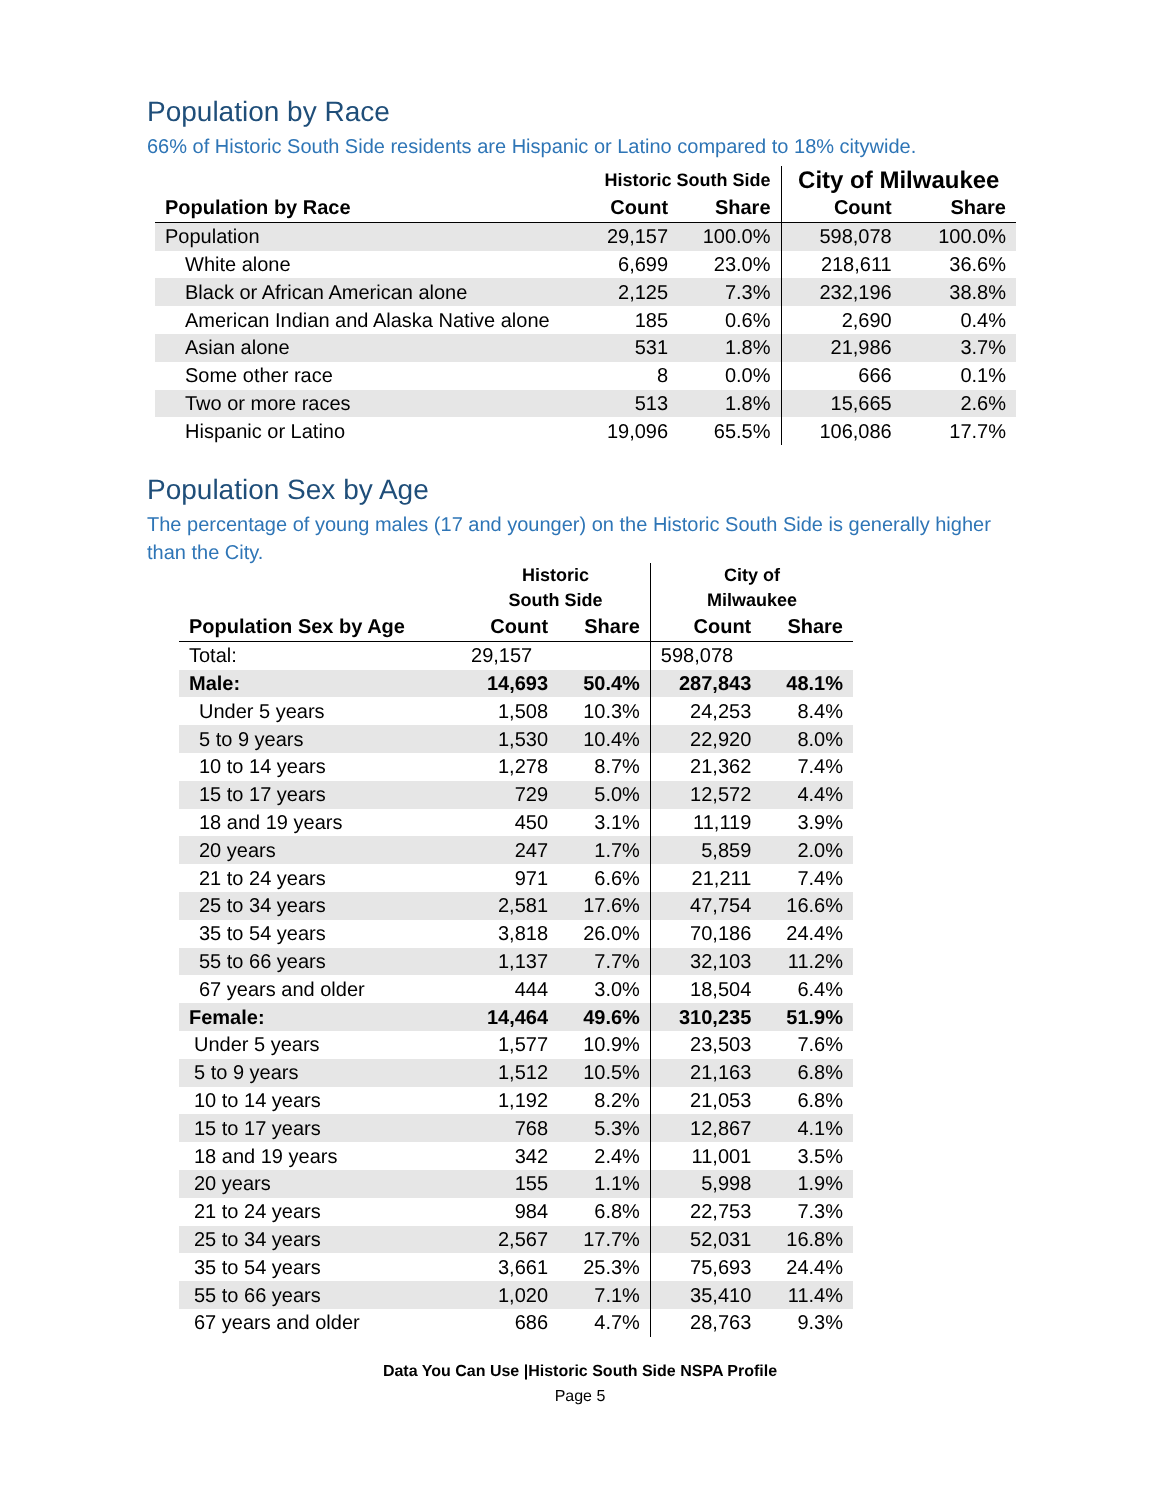Population by Race
66% of Historic South Side residents are Hispanic or Latino compared to 18% citywide.
| | Historic South Side | | City of Milwaukee | |
| --- | --- | --- | --- | --- |
| Population by Race | Count | Share | Count | Share |
| Population | 29,157 | 100.0% | 598,078 | 100.0% |
| White alone | 6,699 | 23.0% | 218,611 | 36.6% |
| Black or African American alone | 2,125 | 7.3% | 232,196 | 38.8% |
| American Indian and Alaska Native alone | 185 | 0.6% | 2,690 | 0.4% |
| Asian alone | 531 | 1.8% | 21,986 | 3.7% |
| Some other race | 8 | 0.0% | 666 | 0.1% |
| Two or more races | 513 | 1.8% | 15,665 | 2.6% |
| Hispanic or Latino | 19,096 | 65.5% | 106,086 | 17.7% |
Population Sex by Age
The percentage of young males (17 and younger) on the Historic South Side is generally higher than the City.
| | Historic South Side | | City of Milwaukee | |
| --- | --- | --- | --- | --- |
| Population Sex by Age | Count | Share | Count | Share |
| Total: | 29,157 | | 598,078 | |
| Male: | 14,693 | 50.4% | 287,843 | 48.1% |
| Under 5 years | 1,508 | 10.3% | 24,253 | 8.4% |
| 5 to 9 years | 1,530 | 10.4% | 22,920 | 8.0% |
| 10 to 14 years | 1,278 | 8.7% | 21,362 | 7.4% |
| 15 to 17 years | 729 | 5.0% | 12,572 | 4.4% |
| 18 and 19 years | 450 | 3.1% | 11,119 | 3.9% |
| 20 years | 247 | 1.7% | 5,859 | 2.0% |
| 21 to 24 years | 971 | 6.6% | 21,211 | 7.4% |
| 25 to 34 years | 2,581 | 17.6% | 47,754 | 16.6% |
| 35 to 54 years | 3,818 | 26.0% | 70,186 | 24.4% |
| 55 to 66 years | 1,137 | 7.7% | 32,103 | 11.2% |
| 67 years and older | 444 | 3.0% | 18,504 | 6.4% |
| Female: | 14,464 | 49.6% | 310,235 | 51.9% |
| Under 5 years | 1,577 | 10.9% | 23,503 | 7.6% |
| 5 to 9 years | 1,512 | 10.5% | 21,163 | 6.8% |
| 10 to 14 years | 1,192 | 8.2% | 21,053 | 6.8% |
| 15 to 17 years | 768 | 5.3% | 12,867 | 4.1% |
| 18 and 19 years | 342 | 2.4% | 11,001 | 3.5% |
| 20 years | 155 | 1.1% | 5,998 | 1.9% |
| 21 to 24 years | 984 | 6.8% | 22,753 | 7.3% |
| 25 to 34 years | 2,567 | 17.7% | 52,031 | 16.8% |
| 35 to 54 years | 3,661 | 25.3% | 75,693 | 24.4% |
| 55 to 66 years | 1,020 | 7.1% | 35,410 | 11.4% |
| 67 years and older | 686 | 4.7% | 28,763 | 9.3% |
Data You Can Use |Historic South Side NSPA Profile
Page 5